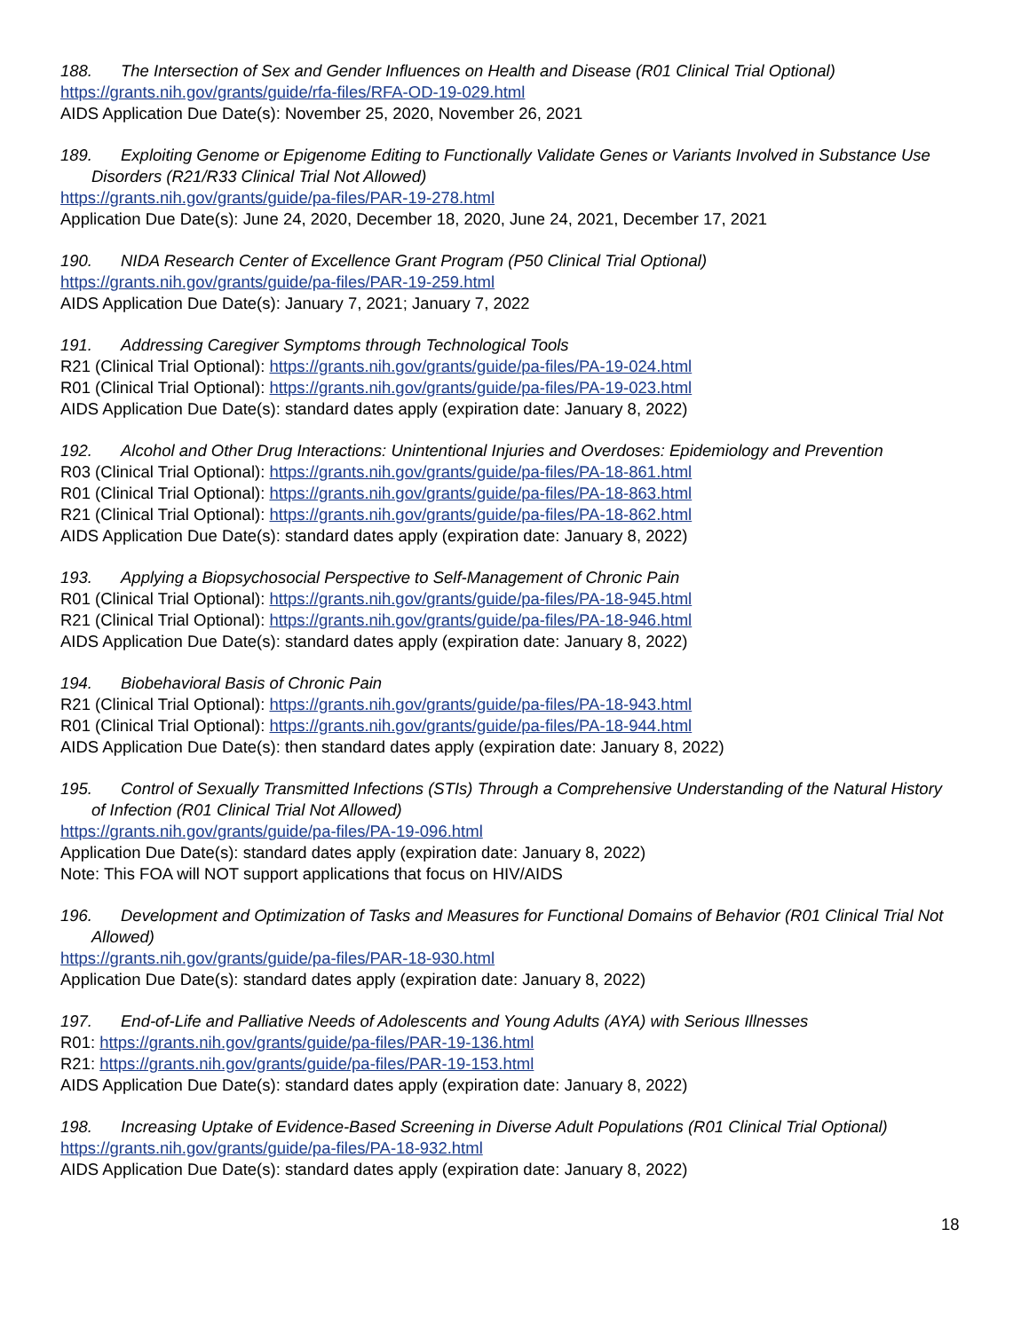188. The Intersection of Sex and Gender Influences on Health and Disease (R01 Clinical Trial Optional)
https://grants.nih.gov/grants/guide/rfa-files/RFA-OD-19-029.html
AIDS Application Due Date(s): November 25, 2020, November 26, 2021
189. Exploiting Genome or Epigenome Editing to Functionally Validate Genes or Variants Involved in Substance Use Disorders (R21/R33 Clinical Trial Not Allowed)
https://grants.nih.gov/grants/guide/pa-files/PAR-19-278.html
Application Due Date(s): June 24, 2020, December 18, 2020, June 24, 2021, December 17, 2021
190. NIDA Research Center of Excellence Grant Program (P50 Clinical Trial Optional)
https://grants.nih.gov/grants/guide/pa-files/PAR-19-259.html
AIDS Application Due Date(s): January 7, 2021; January 7, 2022
191. Addressing Caregiver Symptoms through Technological Tools
R21 (Clinical Trial Optional): https://grants.nih.gov/grants/guide/pa-files/PA-19-024.html
R01 (Clinical Trial Optional): https://grants.nih.gov/grants/guide/pa-files/PA-19-023.html
AIDS Application Due Date(s): standard dates apply (expiration date: January 8, 2022)
192. Alcohol and Other Drug Interactions: Unintentional Injuries and Overdoses: Epidemiology and Prevention
R03 (Clinical Trial Optional): https://grants.nih.gov/grants/guide/pa-files/PA-18-861.html
R01 (Clinical Trial Optional): https://grants.nih.gov/grants/guide/pa-files/PA-18-863.html
R21 (Clinical Trial Optional): https://grants.nih.gov/grants/guide/pa-files/PA-18-862.html
AIDS Application Due Date(s): standard dates apply (expiration date: January 8, 2022)
193. Applying a Biopsychosocial Perspective to Self-Management of Chronic Pain
R01 (Clinical Trial Optional): https://grants.nih.gov/grants/guide/pa-files/PA-18-945.html
R21 (Clinical Trial Optional): https://grants.nih.gov/grants/guide/pa-files/PA-18-946.html
AIDS Application Due Date(s): standard dates apply (expiration date: January 8, 2022)
194. Biobehavioral Basis of Chronic Pain
R21 (Clinical Trial Optional): https://grants.nih.gov/grants/guide/pa-files/PA-18-943.html
R01 (Clinical Trial Optional): https://grants.nih.gov/grants/guide/pa-files/PA-18-944.html
AIDS Application Due Date(s): then standard dates apply (expiration date: January 8, 2022)
195. Control of Sexually Transmitted Infections (STIs) Through a Comprehensive Understanding of the Natural History of Infection (R01 Clinical Trial Not Allowed)
https://grants.nih.gov/grants/guide/pa-files/PA-19-096.html
Application Due Date(s): standard dates apply (expiration date: January 8, 2022)
Note: This FOA will NOT support applications that focus on HIV/AIDS
196. Development and Optimization of Tasks and Measures for Functional Domains of Behavior (R01 Clinical Trial Not Allowed)
https://grants.nih.gov/grants/guide/pa-files/PAR-18-930.html
Application Due Date(s): standard dates apply (expiration date: January 8, 2022)
197. End-of-Life and Palliative Needs of Adolescents and Young Adults (AYA) with Serious Illnesses
R01: https://grants.nih.gov/grants/guide/pa-files/PAR-19-136.html
R21: https://grants.nih.gov/grants/guide/pa-files/PAR-19-153.html
AIDS Application Due Date(s): standard dates apply (expiration date: January 8, 2022)
198. Increasing Uptake of Evidence-Based Screening in Diverse Adult Populations (R01 Clinical Trial Optional)
https://grants.nih.gov/grants/guide/pa-files/PA-18-932.html
AIDS Application Due Date(s): standard dates apply (expiration date: January 8, 2022)
18